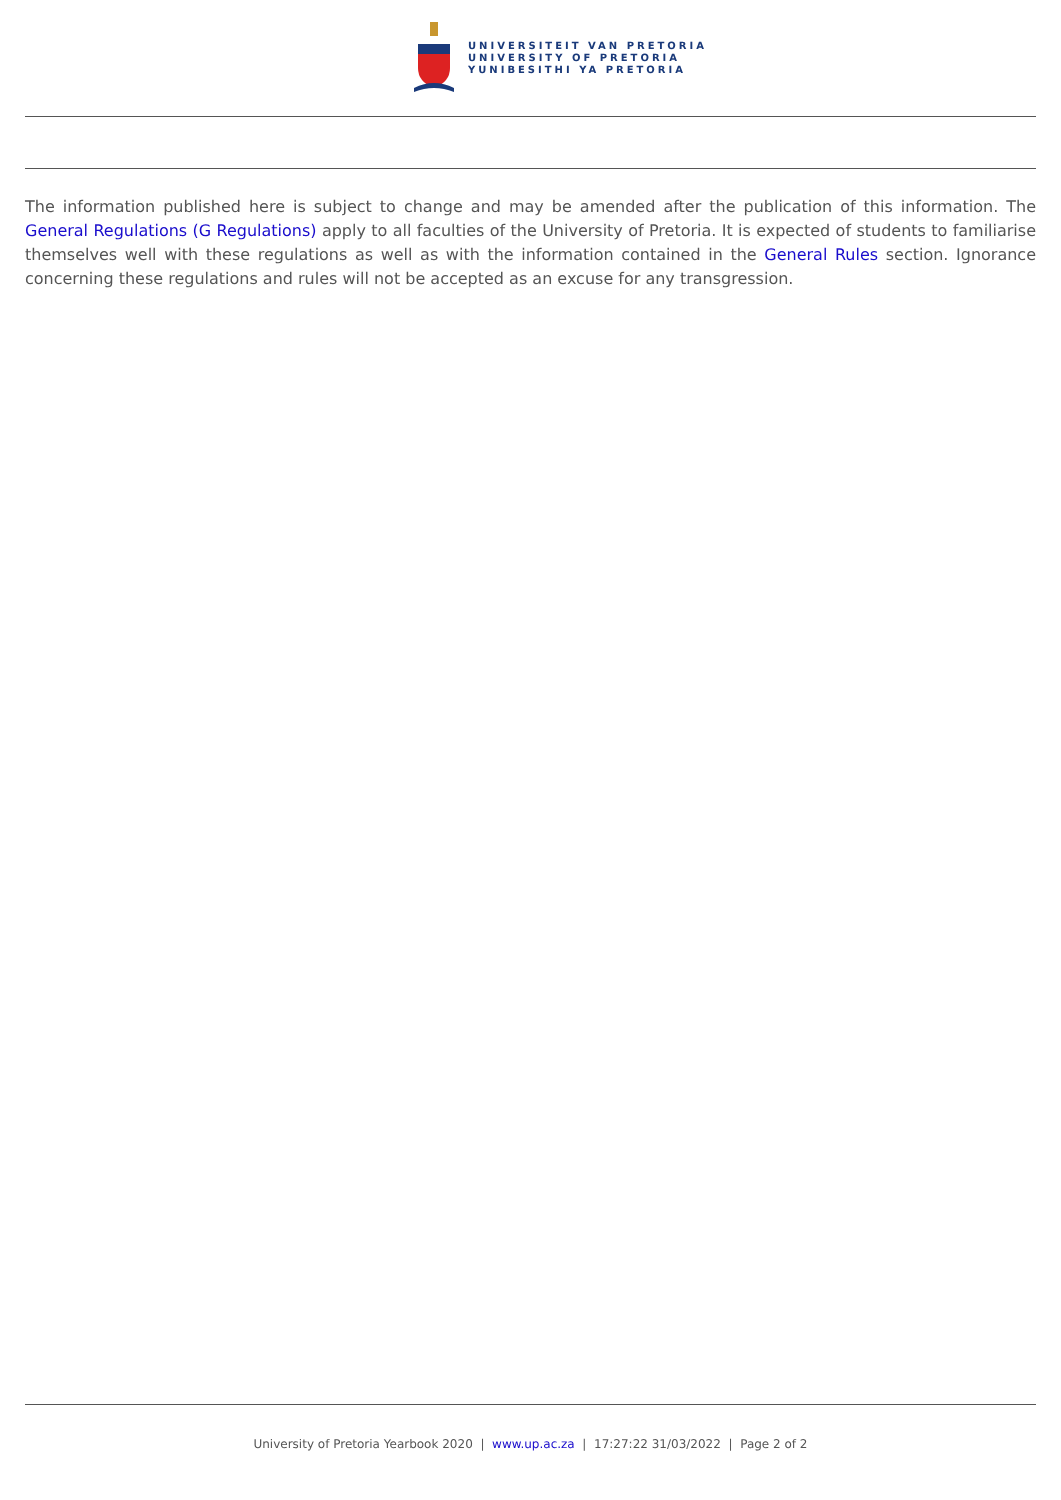UNIVERSITEIT VAN PRETORIA
UNIVERSITY OF PRETORIA
YUNIBESITHI YA PRETORIA
The information published here is subject to change and may be amended after the publication of this information. The General Regulations (G Regulations) apply to all faculties of the University of Pretoria. It is expected of students to familiarise themselves well with these regulations as well as with the information contained in the General Rules section. Ignorance concerning these regulations and rules will not be accepted as an excuse for any transgression.
University of Pretoria Yearbook 2020 | www.up.ac.za | 17:27:22 31/03/2022 | Page 2 of 2